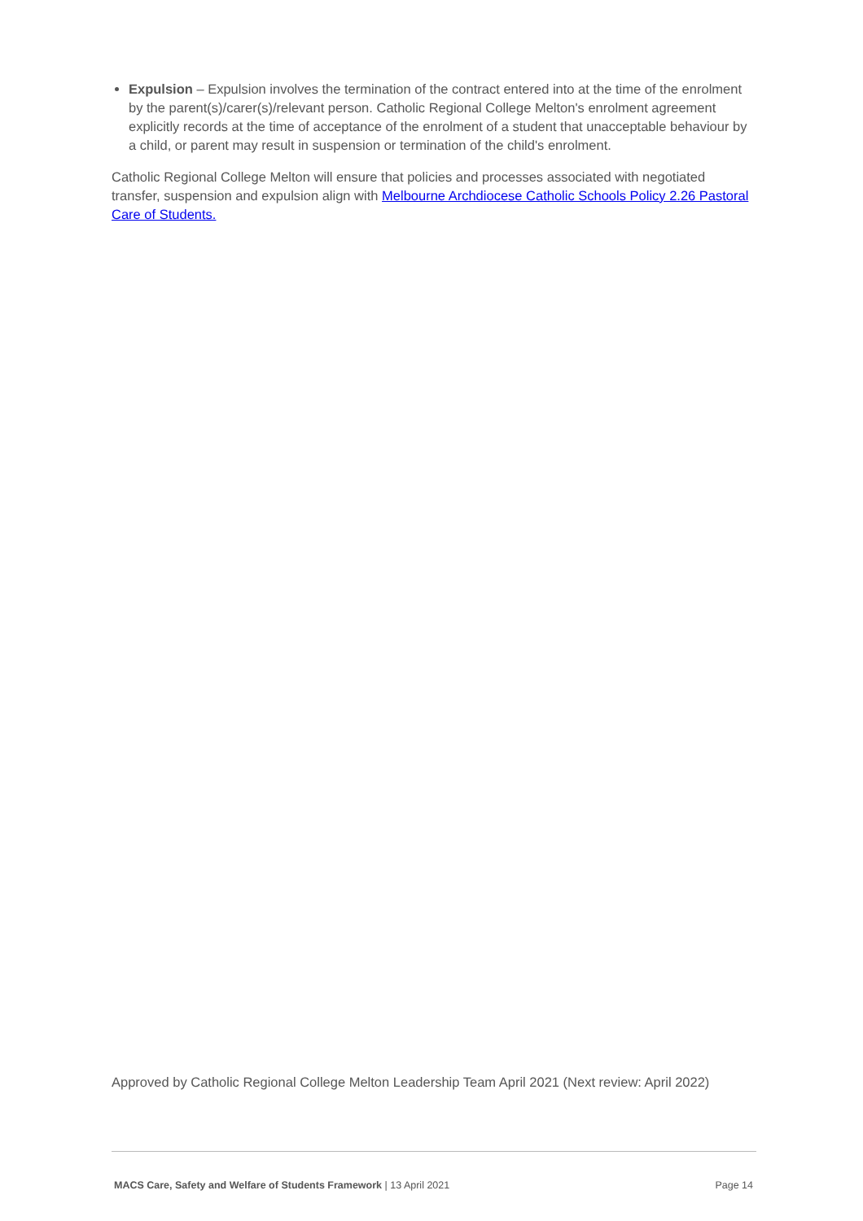Expulsion – Expulsion involves the termination of the contract entered into at the time of the enrolment by the parent(s)/carer(s)/relevant person. Catholic Regional College Melton's enrolment agreement explicitly records at the time of acceptance of the enrolment of a student that unacceptable behaviour by a child, or parent may result in suspension or termination of the child's enrolment.
Catholic Regional College Melton will ensure that policies and processes associated with negotiated transfer, suspension and expulsion align with Melbourne Archdiocese Catholic Schools Policy 2.26 Pastoral Care of Students.
Approved by Catholic Regional College Melton Leadership Team April 2021 (Next review: April 2022)
MACS Care, Safety and Welfare of Students Framework | 13 April 2021 Page 14